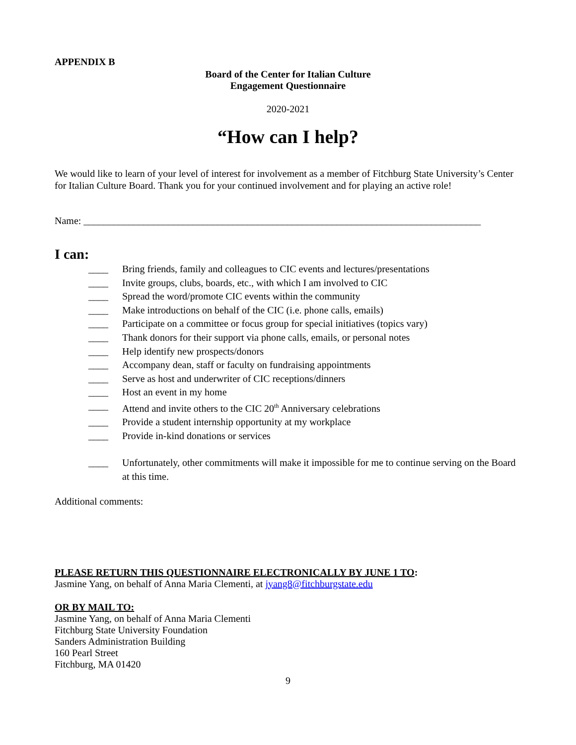APPENDIX B
Board of the Center for Italian Culture
Engagement Questionnaire
2020-2021
“How can I help?
We would like to learn of your level of interest for involvement as a member of Fitchburg State University’s Center for Italian Culture Board. Thank you for your continued involvement and for playing an active role!
Name: ________________________________________________________________________________
I can:
____ Bring friends, family and colleagues to CIC events and lectures/presentations
____ Invite groups, clubs, boards, etc., with which I am involved to CIC
____ Spread the word/promote CIC events within the community
____ Make introductions on behalf of the CIC (i.e. phone calls, emails)
____ Participate on a committee or focus group for special initiatives (topics vary)
____ Thank donors for their support via phone calls, emails, or personal notes
____ Help identify new prospects/donors
____ Accompany dean, staff or faculty on fundraising appointments
____ Serve as host and underwriter of CIC receptions/dinners
____ Host an event in my home
____ Attend and invite others to the CIC 20<sup>th</sup> Anniversary celebrations
____ Provide a student internship opportunity at my workplace
____ Provide in-kind donations or services
____ Unfortunately, other commitments will make it impossible for me to continue serving on the Board at this time.
Additional comments:
PLEASE RETURN THIS QUESTIONNAIRE ELECTRONICALLY BY JUNE 1 TO:
Jasmine Yang, on behalf of Anna Maria Clementi, at jyang8@fitchburgstate.edu
OR BY MAIL TO:
Jasmine Yang, on behalf of Anna Maria Clementi
Fitchburg State University Foundation
Sanders Administration Building
160 Pearl Street
Fitchburg, MA 01420
9